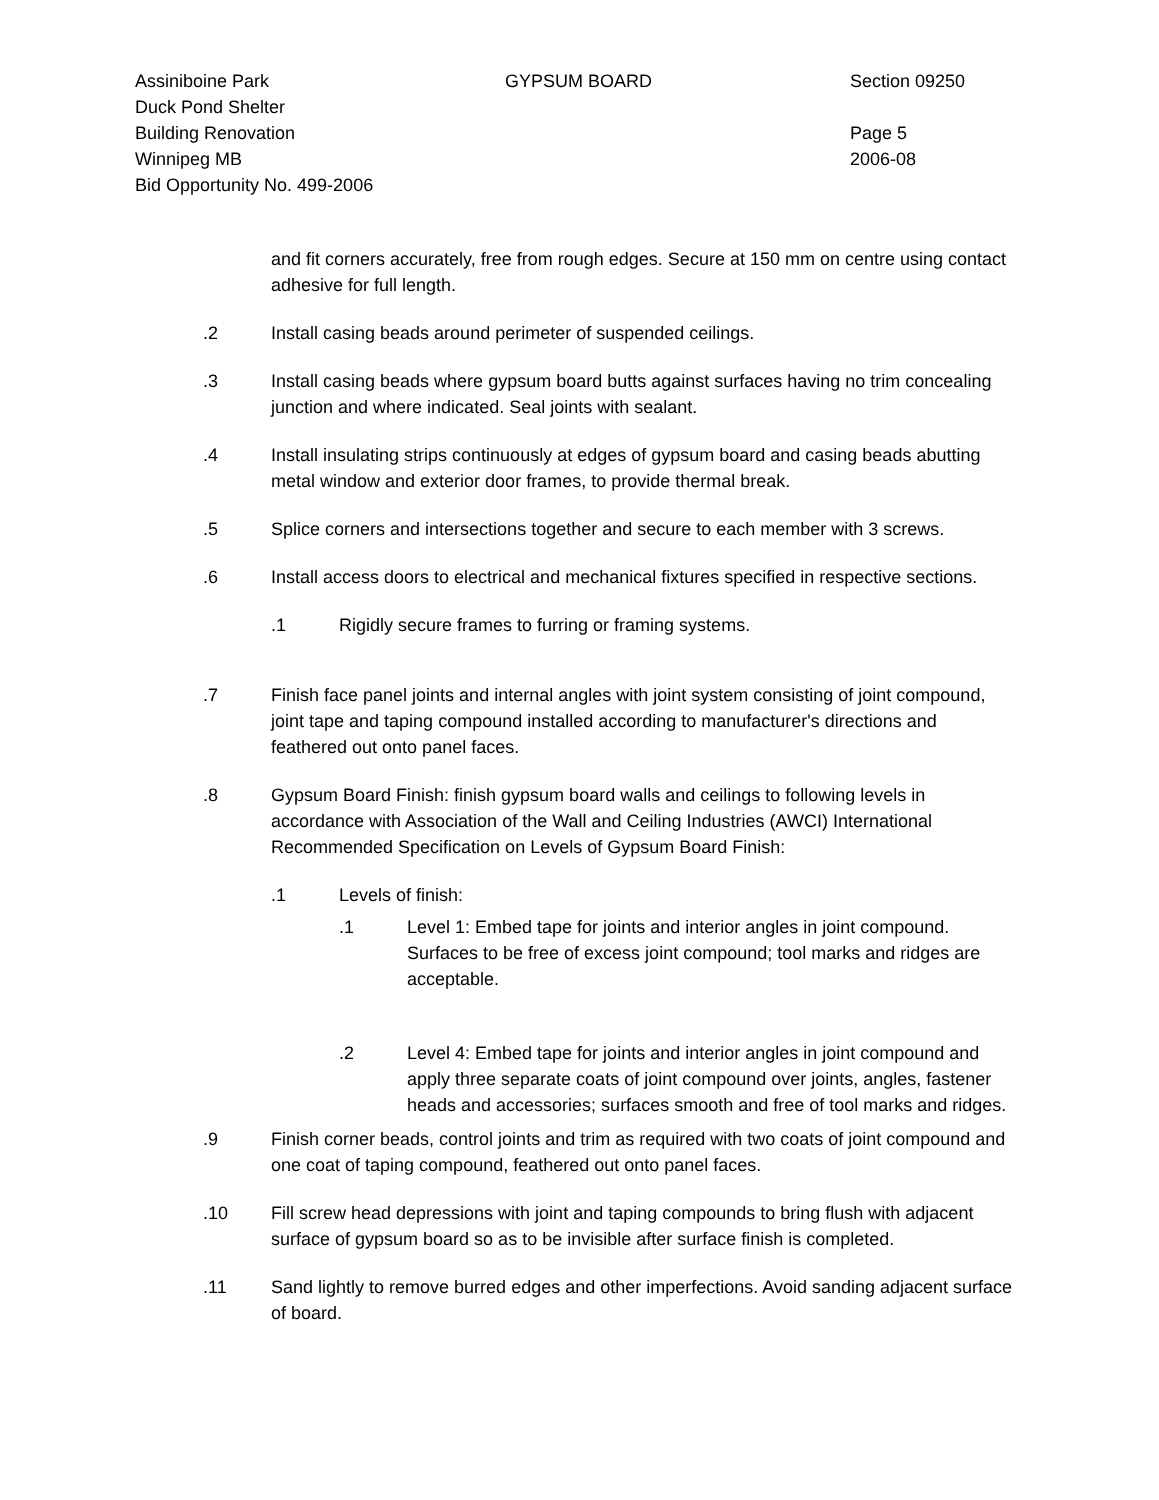Assiniboine Park
Duck Pond Shelter
Building Renovation
Winnipeg MB
Bid Opportunity No. 499-2006
GYPSUM BOARD Section 09250
Page 5
2006-08
and fit corners accurately, free from rough edges. Secure at 150 mm on centre using contact adhesive for full length.
.2 Install casing beads around perimeter of suspended ceilings.
.3 Install casing beads where gypsum board butts against surfaces having no trim concealing junction and where indicated. Seal joints with sealant.
.4 Install insulating strips continuously at edges of gypsum board and casing beads abutting metal window and exterior door frames, to provide thermal break.
.5 Splice corners and intersections together and secure to each member with 3 screws.
.6 Install access doors to electrical and mechanical fixtures specified in respective sections.
.1 Rigidly secure frames to furring or framing systems.
.7 Finish face panel joints and internal angles with joint system consisting of joint compound, joint tape and taping compound installed according to manufacturer's directions and feathered out onto panel faces.
.8 Gypsum Board Finish: finish gypsum board walls and ceilings to following levels in accordance with Association of the Wall and Ceiling Industries (AWCI) International Recommended Specification on Levels of Gypsum Board Finish:
.1 Levels of finish:
.1 Level 1: Embed tape for joints and interior angles in joint compound. Surfaces to be free of excess joint compound; tool marks and ridges are acceptable.
.2 Level 4: Embed tape for joints and interior angles in joint compound and apply three separate coats of joint compound over joints, angles, fastener heads and accessories; surfaces smooth and free of tool marks and ridges.
.9 Finish corner beads, control joints and trim as required with two coats of joint compound and one coat of taping compound, feathered out onto panel faces.
.10 Fill screw head depressions with joint and taping compounds to bring flush with adjacent surface of gypsum board so as to be invisible after surface finish is completed.
.11 Sand lightly to remove burred edges and other imperfections. Avoid sanding adjacent surface of board.